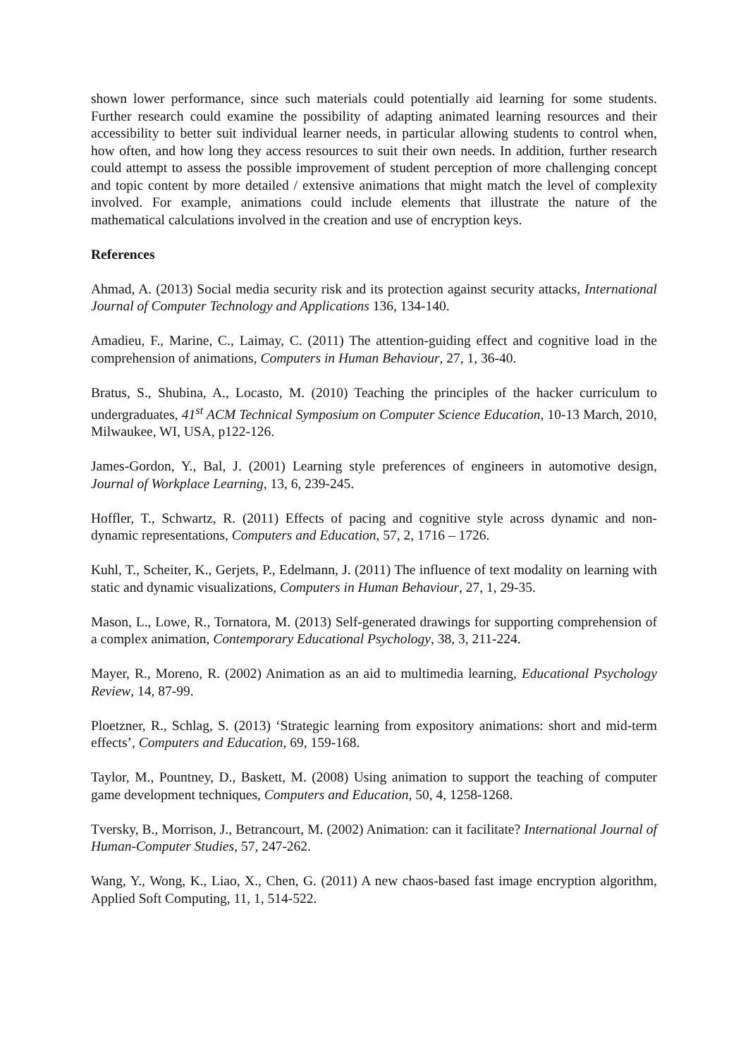shown lower performance, since such materials could potentially aid learning for some students. Further research could examine the possibility of adapting animated learning resources and their accessibility to better suit individual learner needs, in particular allowing students to control when, how often, and how long they access resources to suit their own needs. In addition, further research could attempt to assess the possible improvement of student perception of more challenging concept and topic content by more detailed / extensive animations that might match the level of complexity involved. For example, animations could include elements that illustrate the nature of the mathematical calculations involved in the creation and use of encryption keys.
References
Ahmad, A. (2013) Social media security risk and its protection against security attacks, International Journal of Computer Technology and Applications 136, 134-140.
Amadieu, F., Marine, C., Laimay, C. (2011) The attention-guiding effect and cognitive load in the comprehension of animations, Computers in Human Behaviour, 27, 1, 36-40.
Bratus, S., Shubina, A., Locasto, M. (2010) Teaching the principles of the hacker curriculum to undergraduates, 41<sup>st</sup> ACM Technical Symposium on Computer Science Education, 10-13 March, 2010, Milwaukee, WI, USA, p122-126.
James-Gordon, Y., Bal, J. (2001) Learning style preferences of engineers in automotive design, Journal of Workplace Learning, 13, 6, 239-245.
Hoffler, T., Schwartz, R. (2011) Effects of pacing and cognitive style across dynamic and non-dynamic representations, Computers and Education, 57, 2, 1716 – 1726.
Kuhl, T., Scheiter, K., Gerjets, P., Edelmann, J. (2011) The influence of text modality on learning with static and dynamic visualizations, Computers in Human Behaviour, 27, 1, 29-35.
Mason, L., Lowe, R., Tornatora, M. (2013) Self-generated drawings for supporting comprehension of a complex animation, Contemporary Educational Psychology, 38, 3, 211-224.
Mayer, R., Moreno, R. (2002) Animation as an aid to multimedia learning, Educational Psychology Review, 14, 87-99.
Ploetzner, R., Schlag, S. (2013) ‘Strategic learning from expository animations: short and mid-term effects’, Computers and Education, 69, 159-168.
Taylor, M., Pountney, D., Baskett, M. (2008) Using animation to support the teaching of computer game development techniques, Computers and Education, 50, 4, 1258-1268.
Tversky, B., Morrison, J., Betrancourt, M. (2002) Animation: can it facilitate? International Journal of Human-Computer Studies, 57, 247-262.
Wang, Y., Wong, K., Liao, X., Chen, G. (2011) A new chaos-based fast image encryption algorithm, Applied Soft Computing, 11, 1, 514-522.